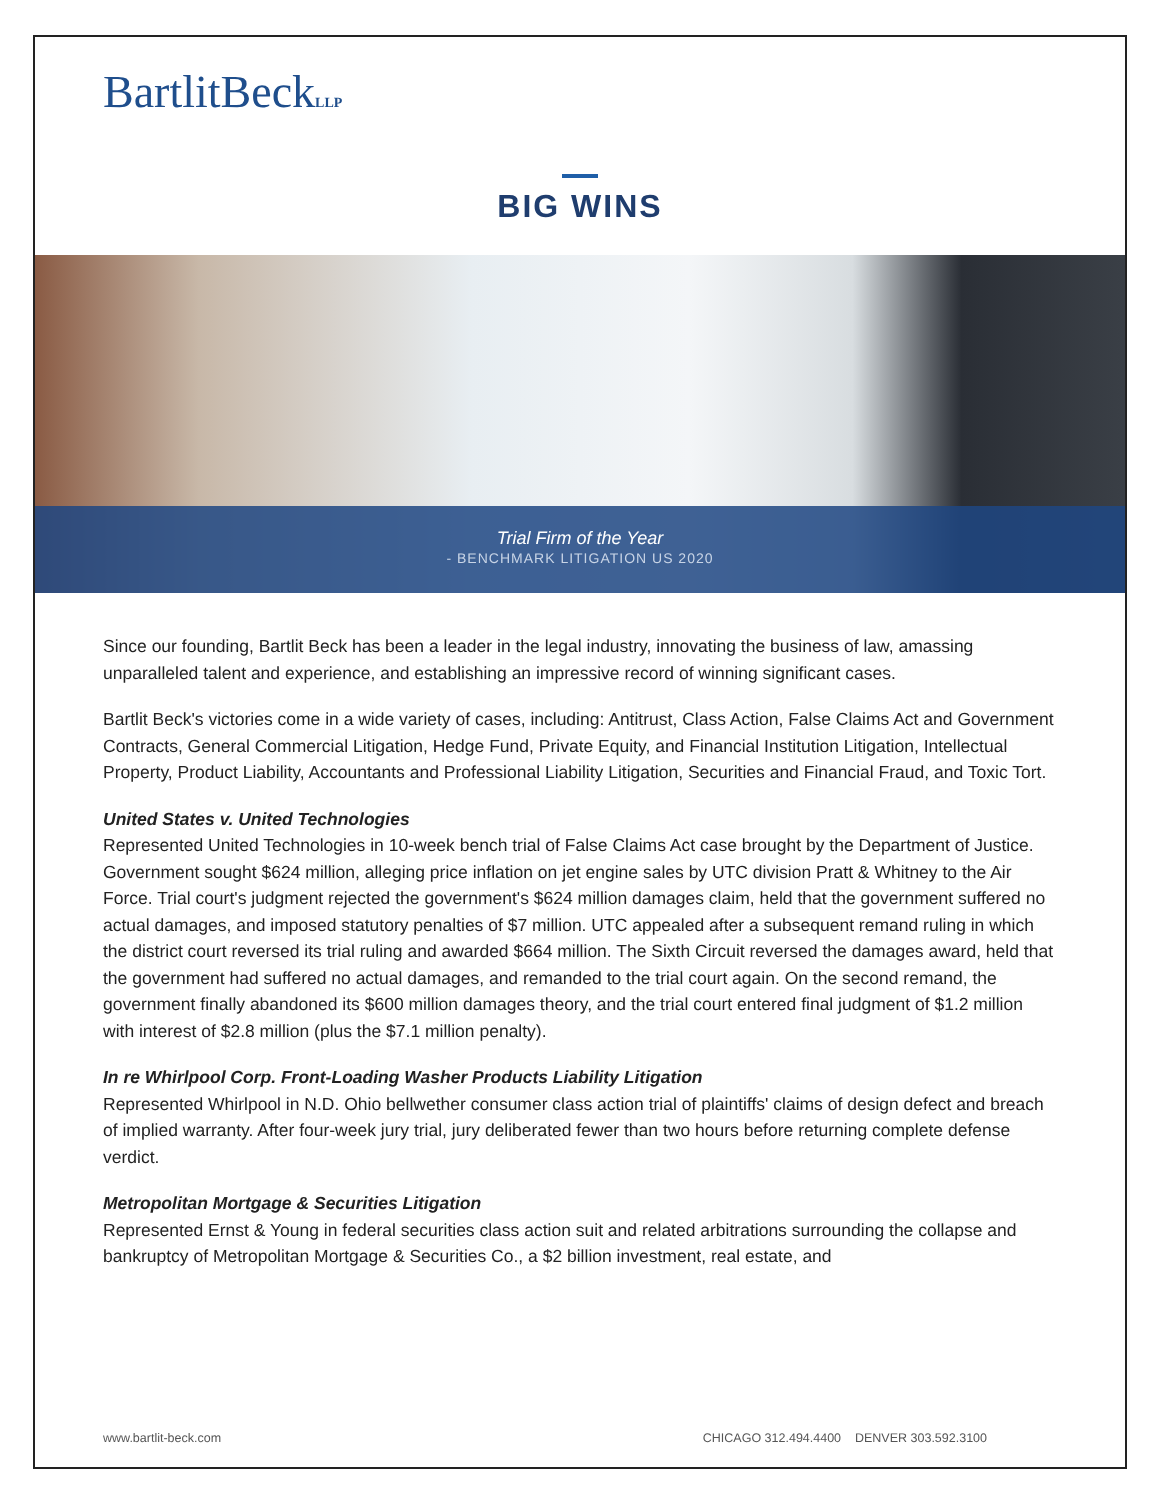BartlitBeckLLP
BIG WINS
Trial Firm of the Year
- BENCHMARK LITIGATION US 2020
Since our founding, Bartlit Beck has been a leader in the legal industry, innovating the business of law, amassing unparalleled talent and experience, and establishing an impressive record of winning significant cases.
Bartlit Beck's victories come in a wide variety of cases, including: Antitrust, Class Action, False Claims Act and Government Contracts, General Commercial Litigation, Hedge Fund, Private Equity, and Financial Institution Litigation, Intellectual Property, Product Liability, Accountants and Professional Liability Litigation, Securities and Financial Fraud, and Toxic Tort.
United States v. United Technologies
Represented United Technologies in 10-week bench trial of False Claims Act case brought by the Department of Justice. Government sought $624 million, alleging price inflation on jet engine sales by UTC division Pratt & Whitney to the Air Force. Trial court's judgment rejected the government's $624 million damages claim, held that the government suffered no actual damages, and imposed statutory penalties of $7 million. UTC appealed after a subsequent remand ruling in which the district court reversed its trial ruling and awarded $664 million. The Sixth Circuit reversed the damages award, held that the government had suffered no actual damages, and remanded to the trial court again. On the second remand, the government finally abandoned its $600 million damages theory, and the trial court entered final judgment of $1.2 million with interest of $2.8 million (plus the $7.1 million penalty).
In re Whirlpool Corp. Front-Loading Washer Products Liability Litigation
Represented Whirlpool in N.D. Ohio bellwether consumer class action trial of plaintiffs' claims of design defect and breach of implied warranty. After four-week jury trial, jury deliberated fewer than two hours before returning complete defense verdict.
Metropolitan Mortgage & Securities Litigation
Represented Ernst & Young in federal securities class action suit and related arbitrations surrounding the collapse and bankruptcy of Metropolitan Mortgage & Securities Co., a $2 billion investment, real estate, and
www.bartlit-beck.com CHICAGO 312.494.4400 DENVER 303.592.3100